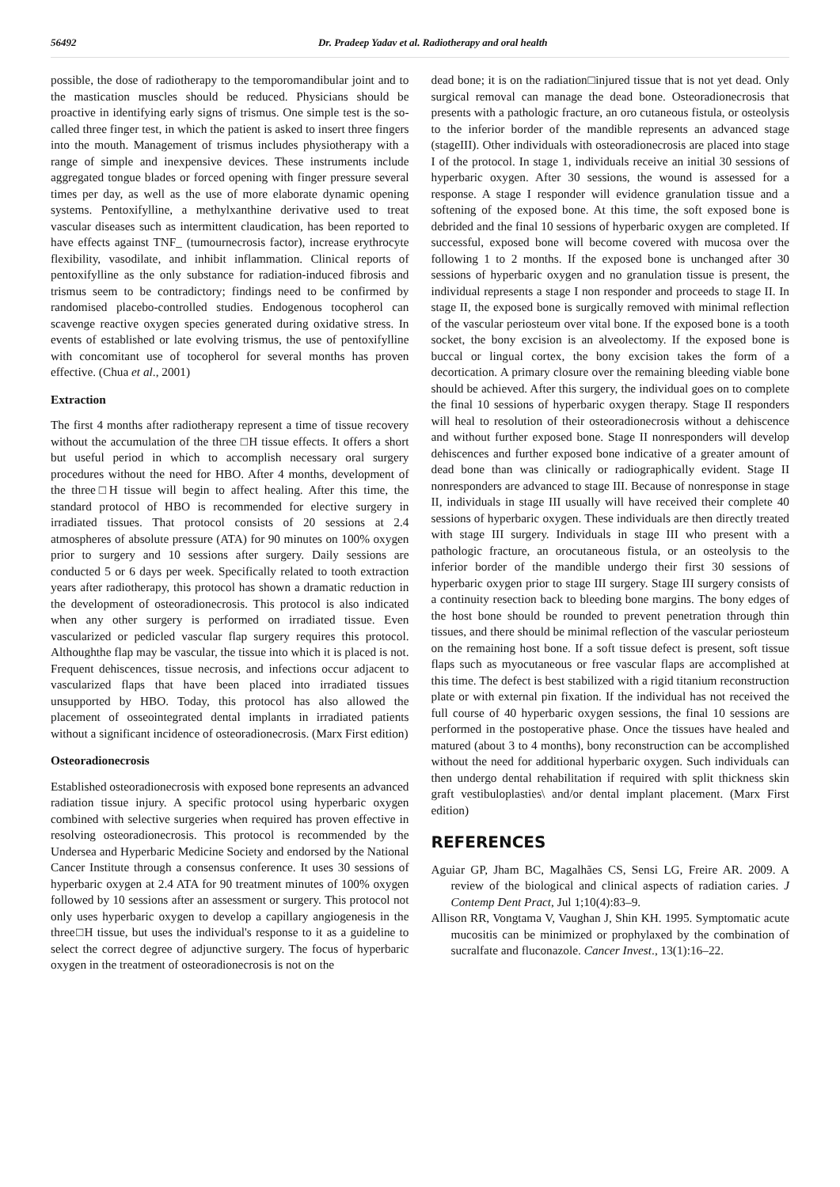56492 Dr. Pradeep Yadav et al. Radiotherapy and oral health
possible, the dose of radiotherapy to the temporomandibular joint and to the mastication muscles should be reduced. Physicians should be proactive in identifying early signs of trismus. One simple test is the so-called three finger test, in which the patient is asked to insert three fingers into the mouth. Management of trismus includes physiotherapy with a range of simple and inexpensive devices. These instruments include aggregated tongue blades or forced opening with finger pressure several times per day, as well as the use of more elaborate dynamic opening systems. Pentoxifylline, a methylxanthine derivative used to treat vascular diseases such as intermittent claudication, has been reported to have effects against TNF_ (tumournecrosis factor), increase erythrocyte flexibility, vasodilate, and inhibit inflammation. Clinical reports of pentoxifylline as the only substance for radiation-induced fibrosis and trismus seem to be contradictory; findings need to be confirmed by randomised placebo-controlled studies. Endogenous tocopherol can scavenge reactive oxygen species generated during oxidative stress. In events of established or late evolving trismus, the use of pentoxifylline with concomitant use of tocopherol for several months has proven effective. (Chua et al., 2001)
Extraction
The first 4 months after radiotherapy represent a time of tissue recovery without the accumulation of the three □H tissue effects. It offers a short but useful period in which to accomplish necessary oral surgery procedures without the need for HBO. After 4 months, development of the three□H tissue will begin to affect healing. After this time, the standard protocol of HBO is recommended for elective surgery in irradiated tissues. That protocol consists of 20 sessions at 2.4 atmospheres of absolute pressure (ATA) for 90 minutes on 100% oxygen prior to surgery and 10 sessions after surgery. Daily sessions are conducted 5 or 6 days per week. Specifically related to tooth extraction years after radiotherapy, this protocol has shown a dramatic reduction in the development of osteoradionecrosis. This protocol is also indicated when any other surgery is performed on irradiated tissue. Even vascularized or pedicled vascular flap surgery requires this protocol. Althoughthe flap may be vascular, the tissue into which it is placed is not. Frequent dehiscences, tissue necrosis, and infections occur adjacent to vascularized flaps that have been placed into irradiated tissues unsupported by HBO. Today, this protocol has also allowed the placement of osseointegrated dental implants in irradiated patients without a significant incidence of osteoradionecrosis. (Marx First edition)
Osteoradionecrosis
Established osteoradionecrosis with exposed bone represents an advanced radiation tissue injury. A specific protocol using hyperbaric oxygen combined with selective surgeries when required has proven effective in resolving osteoradionecrosis. This protocol is recommended by the Undersea and Hyperbaric Medicine Society and endorsed by the National Cancer Institute through a consensus conference. It uses 30 sessions of hyperbaric oxygen at 2.4 ATA for 90 treatment minutes of 100% oxygen followed by 10 sessions after an assessment or surgery. This protocol not only uses hyperbaric oxygen to develop a capillary angiogenesis in the three□H tissue, but uses the individual's response to it as a guideline to select the correct degree of adjunctive surgery. The focus of hyperbaric oxygen in the treatment of osteoradionecrosis is not on the
dead bone; it is on the radiation□injured tissue that is not yet dead. Only surgical removal can manage the dead bone. Osteoradionecrosis that presents with a pathologic fracture, an oro cutaneous fistula, or osteolysis to the inferior border of the mandible represents an advanced stage (stageIII). Other individuals with osteoradionecrosis are placed into stage I of the protocol. In stage 1, individuals receive an initial 30 sessions of hyperbaric oxygen. After 30 sessions, the wound is assessed for a response. A stage I responder will evidence granulation tissue and a softening of the exposed bone. At this time, the soft exposed bone is debrided and the final 10 sessions of hyperbaric oxygen are completed. If successful, exposed bone will become covered with mucosa over the following 1 to 2 months. If the exposed bone is unchanged after 30 sessions of hyperbaric oxygen and no granulation tissue is present, the individual represents a stage I non responder and proceeds to stage II. In stage II, the exposed bone is surgically removed with minimal reflection of the vascular periosteum over vital bone. If the exposed bone is a tooth socket, the bony excision is an alveolectomy. If the exposed bone is buccal or lingual cortex, the bony excision takes the form of a decortication. A primary closure over the remaining bleeding viable bone should be achieved. After this surgery, the individual goes on to complete the final 10 sessions of hyperbaric oxygen therapy. Stage II responders will heal to resolution of their osteoradionecrosis without a dehiscence and without further exposed bone. Stage II nonresponders will develop dehiscences and further exposed bone indicative of a greater amount of dead bone than was clinically or radiographically evident. Stage II nonresponders are advanced to stage III. Because of nonresponse in stage II, individuals in stage III usually will have received their complete 40 sessions of hyperbaric oxygen. These individuals are then directly treated with stage III surgery. Individuals in stage III who present with a pathologic fracture, an orocutaneous fistula, or an osteolysis to the inferior border of the mandible undergo their first 30 sessions of hyperbaric oxygen prior to stage III surgery. Stage III surgery consists of a continuity resection back to bleeding bone margins. The bony edges of the host bone should be rounded to prevent penetration through thin tissues, and there should be minimal reflection of the vascular periosteum on the remaining host bone. If a soft tissue defect is present, soft tissue flaps such as myocutaneous or free vascular flaps are accomplished at this time. The defect is best stabilized with a rigid titanium reconstruction plate or with external pin fixation. If the individual has not received the full course of 40 hyperbaric oxygen sessions, the final 10 sessions are performed in the postoperative phase. Once the tissues have healed and matured (about 3 to 4 months), bony reconstruction can be accomplished without the need for additional hyperbaric oxygen. Such individuals can then undergo dental rehabilitation if required with split thickness skin graft vestibuloplasties\ and/or dental implant placement. (Marx First edition)
REFERENCES
Aguiar GP, Jham BC, Magalhães CS, Sensi LG, Freire AR. 2009. A review of the biological and clinical aspects of radiation caries. J Contemp Dent Pract, Jul 1;10(4):83–9.
Allison RR, Vongtama V, Vaughan J, Shin KH. 1995. Symptomatic acute mucositis can be minimized or prophylaxed by the combination of sucralfate and fluconazole. Cancer Invest., 13(1):16–22.